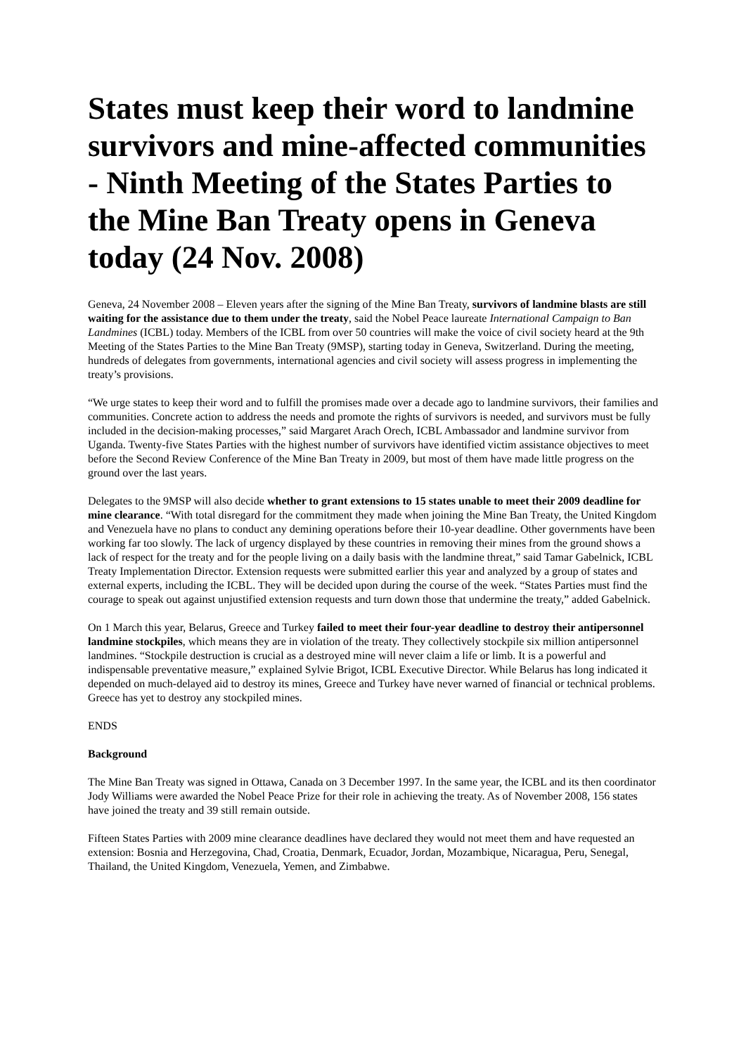States must keep their word to landmine survivors and mine-affected communities - Ninth Meeting of the States Parties to the Mine Ban Treaty opens in Geneva today (24 Nov. 2008)
Geneva, 24 November 2008 – Eleven years after the signing of the Mine Ban Treaty, survivors of landmine blasts are still waiting for the assistance due to them under the treaty, said the Nobel Peace laureate International Campaign to Ban Landmines (ICBL) today. Members of the ICBL from over 50 countries will make the voice of civil society heard at the 9th Meeting of the States Parties to the Mine Ban Treaty (9MSP), starting today in Geneva, Switzerland. During the meeting, hundreds of delegates from governments, international agencies and civil society will assess progress in implementing the treaty’s provisions.
“We urge states to keep their word and to fulfill the promises made over a decade ago to landmine survivors, their families and communities. Concrete action to address the needs and promote the rights of survivors is needed, and survivors must be fully included in the decision-making processes,” said Margaret Arach Orech, ICBL Ambassador and landmine survivor from Uganda. Twenty-five States Parties with the highest number of survivors have identified victim assistance objectives to meet before the Second Review Conference of the Mine Ban Treaty in 2009, but most of them have made little progress on the ground over the last years.
Delegates to the 9MSP will also decide whether to grant extensions to 15 states unable to meet their 2009 deadline for mine clearance. “With total disregard for the commitment they made when joining the Mine Ban Treaty, the United Kingdom and Venezuela have no plans to conduct any demining operations before their 10-year deadline. Other governments have been working far too slowly. The lack of urgency displayed by these countries in removing their mines from the ground shows a lack of respect for the treaty and for the people living on a daily basis with the landmine threat,” said Tamar Gabelnick, ICBL Treaty Implementation Director. Extension requests were submitted earlier this year and analyzed by a group of states and external experts, including the ICBL. They will be decided upon during the course of the week. “States Parties must find the courage to speak out against unjustified extension requests and turn down those that undermine the treaty,” added Gabelnick.
On 1 March this year, Belarus, Greece and Turkey failed to meet their four-year deadline to destroy their antipersonnel landmine stockpiles, which means they are in violation of the treaty. They collectively stockpile six million antipersonnel landmines. “Stockpile destruction is crucial as a destroyed mine will never claim a life or limb. It is a powerful and indispensable preventative measure,” explained Sylvie Brigot, ICBL Executive Director. While Belarus has long indicated it depended on much-delayed aid to destroy its mines, Greece and Turkey have never warned of financial or technical problems. Greece has yet to destroy any stockpiled mines.
ENDS
Background
The Mine Ban Treaty was signed in Ottawa, Canada on 3 December 1997. In the same year, the ICBL and its then coordinator Jody Williams were awarded the Nobel Peace Prize for their role in achieving the treaty. As of November 2008, 156 states have joined the treaty and 39 still remain outside.
Fifteen States Parties with 2009 mine clearance deadlines have declared they would not meet them and have requested an extension: Bosnia and Herzegovina, Chad, Croatia, Denmark, Ecuador, Jordan, Mozambique, Nicaragua, Peru, Senegal, Thailand, the United Kingdom, Venezuela, Yemen, and Zimbabwe.